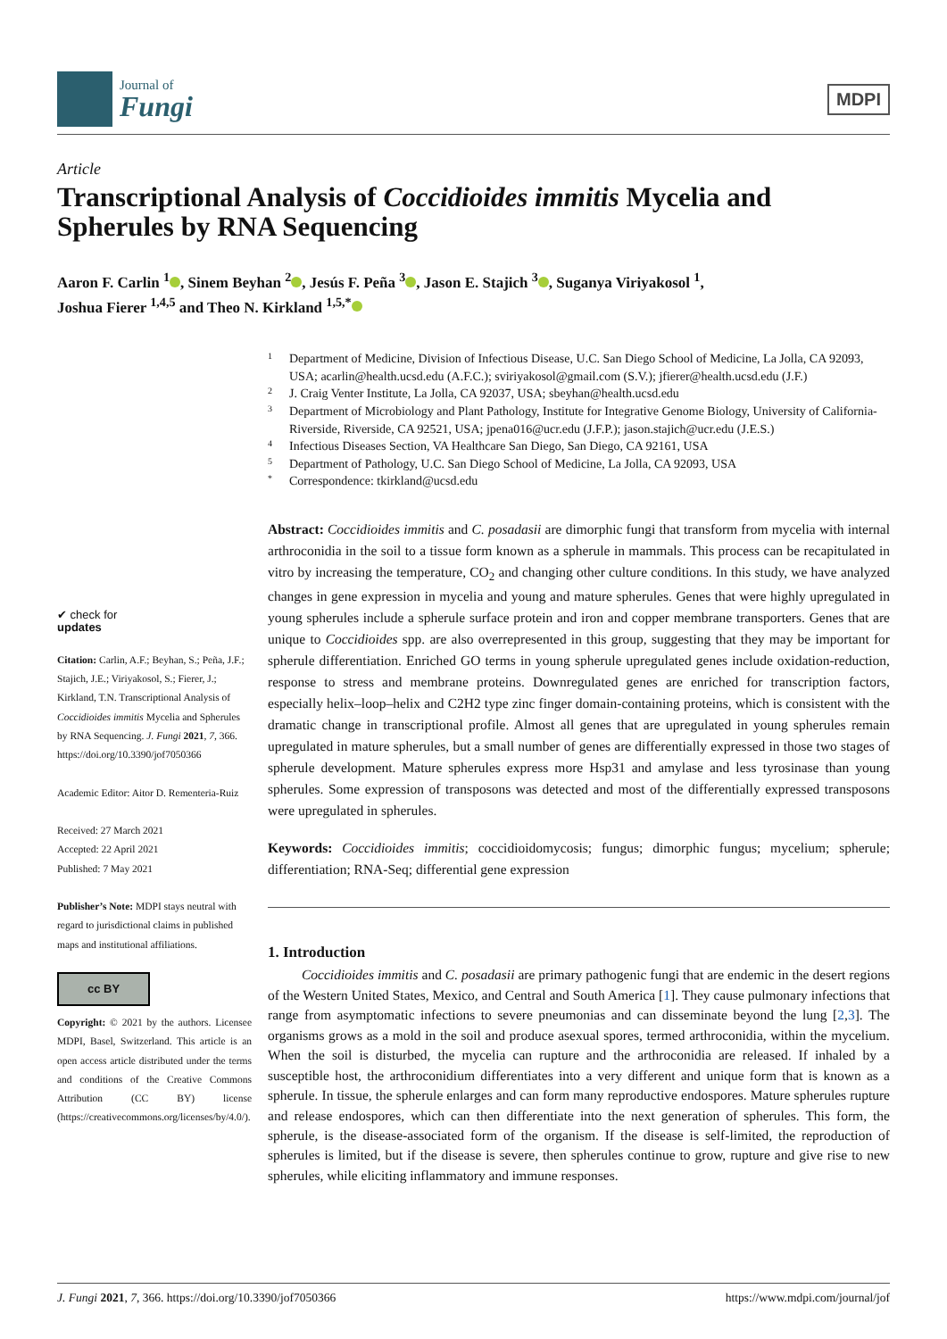Journal of
Fungi
MDPI
Article
Transcriptional Analysis of Coccidioides immitis Mycelia and Spherules by RNA Sequencing
Aaron F. Carlin <sup>1</sup> , Sinem Beyhan <sup>2</sup> , Jesús F. Peña <sup>3</sup> , Jason E. Stajich <sup>3</sup> , Suganya Viriyakosol <sup>1</sup>,
Joshua Fierer <sup>1,4,5</sup> and Theo N. Kirkland <sup>1,5,*</sup>
✔ check for
updates
Citation: Carlin, A.F.; Beyhan, S.; Peña, J.F.; Stajich, J.E.; Viriyakosol, S.; Fierer, J.; Kirkland, T.N. Transcriptional Analysis of Coccidioides immitis Mycelia and Spherules by RNA Sequencing. J. Fungi 2021, 7, 366. https://doi.org/10.3390/jof7050366
Academic Editor: Aitor D. Rementeria-Ruiz
Received: 27 March 2021
Accepted: 22 April 2021
Published: 7 May 2021
Publisher’s Note: MDPI stays neutral with regard to jurisdictional claims in published maps and institutional affiliations.
cc BY
Copyright: © 2021 by the authors. Licensee MDPI, Basel, Switzerland. This article is an open access article distributed under the terms and conditions of the Creative Commons Attribution (CC BY) license (https://creativecommons.org/licenses/by/4.0/).
1 Department of Medicine, Division of Infectious Disease, U.C. San Diego School of Medicine, La Jolla, CA 92093, USA; acarlin@health.ucsd.edu (A.F.C.); sviriyakosol@gmail.com (S.V.); jfierer@health.ucsd.edu (J.F.)
2 J. Craig Venter Institute, La Jolla, CA 92037, USA; sbeyhan@health.ucsd.edu
3 Department of Microbiology and Plant Pathology, Institute for Integrative Genome Biology, University of California-Riverside, Riverside, CA 92521, USA; jpena016@ucr.edu (J.F.P.); jason.stajich@ucr.edu (J.E.S.)
4 Infectious Diseases Section, VA Healthcare San Diego, San Diego, CA 92161, USA
5 Department of Pathology, U.C. San Diego School of Medicine, La Jolla, CA 92093, USA
* Correspondence: tkirkland@ucsd.edu
Abstract: Coccidioides immitis and C. posadasii are dimorphic fungi that transform from mycelia with internal arthroconidia in the soil to a tissue form known as a spherule in mammals. This process can be recapitulated in vitro by increasing the temperature, CO<sub>2</sub> and changing other culture conditions. In this study, we have analyzed changes in gene expression in mycelia and young and mature spherules. Genes that were highly upregulated in young spherules include a spherule surface protein and iron and copper membrane transporters. Genes that are unique to Coccidioides spp. are also overrepresented in this group, suggesting that they may be important for spherule differentiation. Enriched GO terms in young spherule upregulated genes include oxidation-reduction, response to stress and membrane proteins. Downregulated genes are enriched for transcription factors, especially helix–loop–helix and C2H2 type zinc finger domain-containing proteins, which is consistent with the dramatic change in transcriptional profile. Almost all genes that are upregulated in young spherules remain upregulated in mature spherules, but a small number of genes are differentially expressed in those two stages of spherule development. Mature spherules express more Hsp31 and amylase and less tyrosinase than young spherules. Some expression of transposons was detected and most of the differentially expressed transposons were upregulated in spherules.
Keywords: Coccidioides immitis; coccidioidomycosis; fungus; dimorphic fungus; mycelium; spherule; differentiation; RNA-Seq; differential gene expression
1. Introduction
Coccidioides immitis and C. posadasii are primary pathogenic fungi that are endemic in the desert regions of the Western United States, Mexico, and Central and South America [1]. They cause pulmonary infections that range from asymptomatic infections to severe pneumonias and can disseminate beyond the lung [2,3]. The organisms grows as a mold in the soil and produce asexual spores, termed arthroconidia, within the mycelium. When the soil is disturbed, the mycelia can rupture and the arthroconidia are released. If inhaled by a susceptible host, the arthroconidium differentiates into a very different and unique form that is known as a spherule. In tissue, the spherule enlarges and can form many reproductive endospores. Mature spherules rupture and release endospores, which can then differentiate into the next generation of spherules. This form, the spherule, is the disease-associated form of the organism. If the disease is self-limited, the reproduction of spherules is limited, but if the disease is severe, then spherules continue to grow, rupture and give rise to new spherules, while eliciting inflammatory and immune responses.
J. Fungi 2021, 7, 366. https://doi.org/10.3390/jof7050366 https://www.mdpi.com/journal/jof